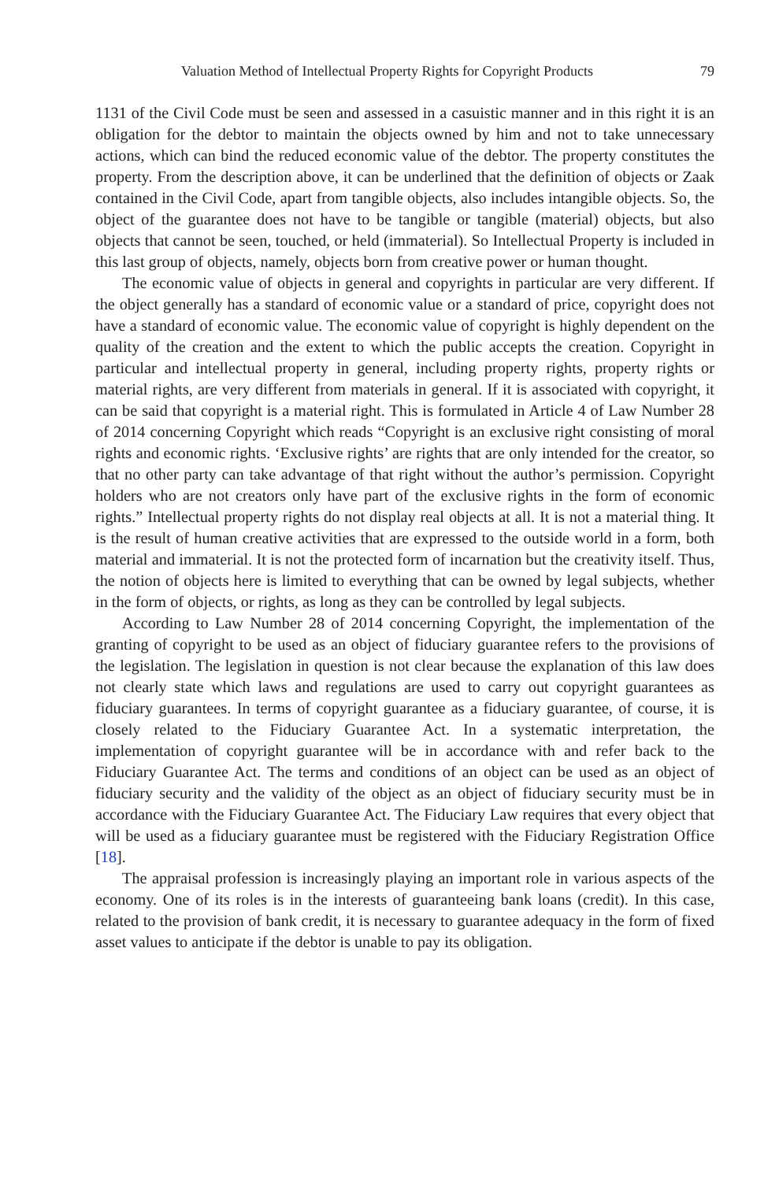Valuation Method of Intellectual Property Rights for Copyright Products 79
1131 of the Civil Code must be seen and assessed in a casuistic manner and in this right it is an obligation for the debtor to maintain the objects owned by him and not to take unnecessary actions, which can bind the reduced economic value of the debtor. The property constitutes the property. From the description above, it can be underlined that the definition of objects or Zaak contained in the Civil Code, apart from tangible objects, also includes intangible objects. So, the object of the guarantee does not have to be tangible or tangible (material) objects, but also objects that cannot be seen, touched, or held (immaterial). So Intellectual Property is included in this last group of objects, namely, objects born from creative power or human thought.
The economic value of objects in general and copyrights in particular are very different. If the object generally has a standard of economic value or a standard of price, copyright does not have a standard of economic value. The economic value of copyright is highly dependent on the quality of the creation and the extent to which the public accepts the creation. Copyright in particular and intellectual property in general, including property rights, property rights or material rights, are very different from materials in general. If it is associated with copyright, it can be said that copyright is a material right. This is formulated in Article 4 of Law Number 28 of 2014 concerning Copyright which reads “Copyright is an exclusive right consisting of moral rights and economic rights. ‘Exclusive rights’ are rights that are only intended for the creator, so that no other party can take advantage of that right without the author’s permission. Copyright holders who are not creators only have part of the exclusive rights in the form of economic rights.” Intellectual property rights do not display real objects at all. It is not a material thing. It is the result of human creative activities that are expressed to the outside world in a form, both material and immaterial. It is not the protected form of incarnation but the creativity itself. Thus, the notion of objects here is limited to everything that can be owned by legal subjects, whether in the form of objects, or rights, as long as they can be controlled by legal subjects.
According to Law Number 28 of 2014 concerning Copyright, the implementation of the granting of copyright to be used as an object of fiduciary guarantee refers to the provisions of the legislation. The legislation in question is not clear because the explanation of this law does not clearly state which laws and regulations are used to carry out copyright guarantees as fiduciary guarantees. In terms of copyright guarantee as a fiduciary guarantee, of course, it is closely related to the Fiduciary Guarantee Act. In a systematic interpretation, the implementation of copyright guarantee will be in accordance with and refer back to the Fiduciary Guarantee Act. The terms and conditions of an object can be used as an object of fiduciary security and the validity of the object as an object of fiduciary security must be in accordance with the Fiduciary Guarantee Act. The Fiduciary Law requires that every object that will be used as a fiduciary guarantee must be registered with the Fiduciary Registration Office [18].
The appraisal profession is increasingly playing an important role in various aspects of the economy. One of its roles is in the interests of guaranteeing bank loans (credit). In this case, related to the provision of bank credit, it is necessary to guarantee adequacy in the form of fixed asset values to anticipate if the debtor is unable to pay its obligation.